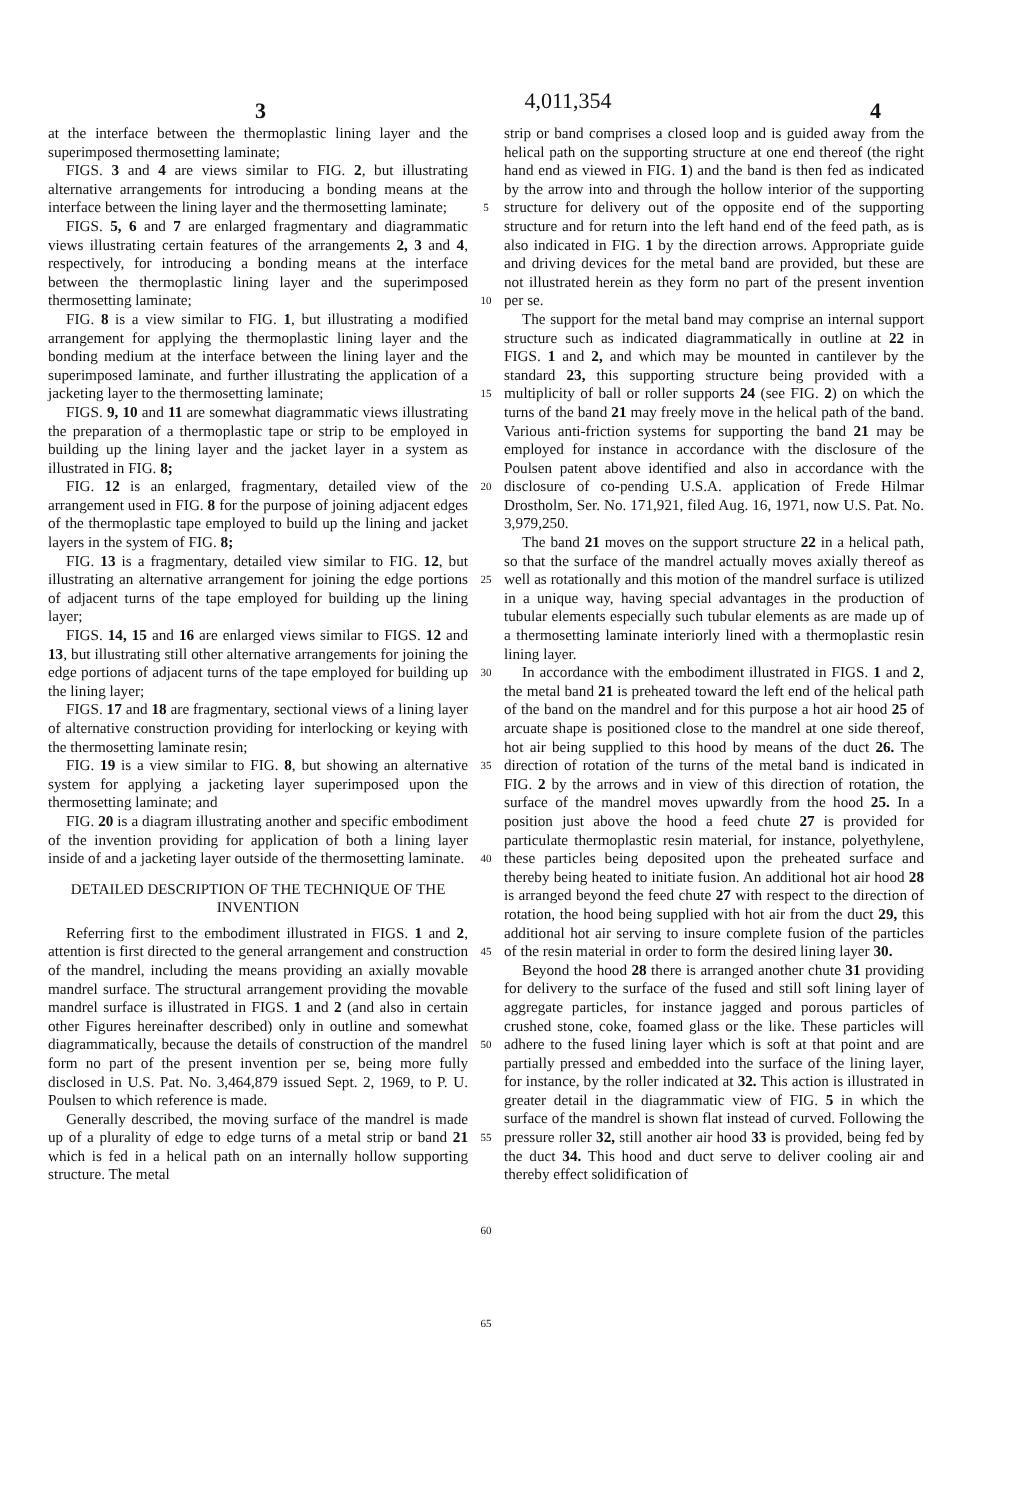3 4,011,354 4
at the interface between the thermoplastic lining layer and the superimposed thermosetting laminate;
FIGS. 3 and 4 are views similar to FIG. 2, but illustrating alternative arrangements for introducing a bonding means at the interface between the lining layer and the thermosetting laminate;
FIGS. 5, 6 and 7 are enlarged fragmentary and diagrammatic views illustrating certain features of the arrangements 2, 3 and 4, respectively, for introducing a bonding means at the interface between the thermoplastic lining layer and the superimposed thermosetting laminate;
FIG. 8 is a view similar to FIG. 1, but illustrating a modified arrangement for applying the thermoplastic lining layer and the bonding medium at the interface between the lining layer and the superimposed laminate, and further illustrating the application of a jacketing layer to the thermosetting laminate;
FIGS. 9, 10 and 11 are somewhat diagrammatic views illustrating the preparation of a thermoplastic tape or strip to be employed in building up the lining layer and the jacket layer in a system as illustrated in FIG. 8;
FIG. 12 is an enlarged, fragmentary, detailed view of the arrangement used in FIG. 8 for the purpose of joining adjacent edges of the thermoplastic tape employed to build up the lining and jacket layers in the system of FIG. 8;
FIG. 13 is a fragmentary, detailed view similar to FIG. 12, but illustrating an alternative arrangement for joining the edge portions of adjacent turns of the tape employed for building up the lining layer;
FIGS. 14, 15 and 16 are enlarged views similar to FIGS. 12 and 13, but illustrating still other alternative arrangements for joining the edge portions of adjacent turns of the tape employed for building up the lining layer;
FIGS. 17 and 18 are fragmentary, sectional views of a lining layer of alternative construction providing for interlocking or keying with the thermosetting laminate resin;
FIG. 19 is a view similar to FIG. 8, but showing an alternative system for applying a jacketing layer superimposed upon the thermosetting laminate; and
FIG. 20 is a diagram illustrating another and specific embodiment of the invention providing for application of both a lining layer inside of and a jacketing layer outside of the thermosetting laminate.
DETAILED DESCRIPTION OF THE TECHNIQUE OF THE INVENTION
Referring first to the embodiment illustrated in FIGS. 1 and 2, attention is first directed to the general arrangement and construction of the mandrel, including the means providing an axially movable mandrel surface. The structural arrangement providing the movable mandrel surface is illustrated in FIGS. 1 and 2 (and also in certain other Figures hereinafter described) only in outline and somewhat diagrammatically, because the details of construction of the mandrel form no part of the present invention per se, being more fully disclosed in U.S. Pat. No. 3,464,879 issued Sept. 2, 1969, to P. U. Poulsen to which reference is made.
Generally described, the moving surface of the mandrel is made up of a plurality of edge to edge turns of a metal strip or band 21 which is fed in a helical path on an internally hollow supporting structure. The metal
5
10
15
20
25
30
35
40
45
50
55
60
65
strip or band comprises a closed loop and is guided away from the helical path on the supporting structure at one end thereof (the right hand end as viewed in FIG. 1) and the band is then fed as indicated by the arrow into and through the hollow interior of the supporting structure for delivery out of the opposite end of the supporting structure and for return into the left hand end of the feed path, as is also indicated in FIG. 1 by the direction arrows. Appropriate guide and driving devices for the metal band are provided, but these are not illustrated herein as they form no part of the present invention per se.
The support for the metal band may comprise an internal support structure such as indicated diagrammatically in outline at 22 in FIGS. 1 and 2, and which may be mounted in cantilever by the standard 23, this supporting structure being provided with a multiplicity of ball or roller supports 24 (see FIG. 2) on which the turns of the band 21 may freely move in the helical path of the band. Various anti-friction systems for supporting the band 21 may be employed for instance in accordance with the disclosure of the Poulsen patent above identified and also in accordance with the disclosure of co-pending U.S.A. application of Frede Hilmar Drostholm, Ser. No. 171,921, filed Aug. 16, 1971, now U.S. Pat. No. 3,979,250.
The band 21 moves on the support structure 22 in a helical path, so that the surface of the mandrel actually moves axially thereof as well as rotationally and this motion of the mandrel surface is utilized in a unique way, having special advantages in the production of tubular elements especially such tubular elements as are made up of a thermosetting laminate interiorly lined with a thermoplastic resin lining layer.
In accordance with the embodiment illustrated in FIGS. 1 and 2, the metal band 21 is preheated toward the left end of the helical path of the band on the mandrel and for this purpose a hot air hood 25 of arcuate shape is positioned close to the mandrel at one side thereof, hot air being supplied to this hood by means of the duct 26. The direction of rotation of the turns of the metal band is indicated in FIG. 2 by the arrows and in view of this direction of rotation, the surface of the mandrel moves upwardly from the hood 25. In a position just above the hood a feed chute 27 is provided for particulate thermoplastic resin material, for instance, polyethylene, these particles being deposited upon the preheated surface and thereby being heated to initiate fusion. An additional hot air hood 28 is arranged beyond the feed chute 27 with respect to the direction of rotation, the hood being supplied with hot air from the duct 29, this additional hot air serving to insure complete fusion of the particles of the resin material in order to form the desired lining layer 30.
Beyond the hood 28 there is arranged another chute 31 providing for delivery to the surface of the fused and still soft lining layer of aggregate particles, for instance jagged and porous particles of crushed stone, coke, foamed glass or the like. These particles will adhere to the fused lining layer which is soft at that point and are partially pressed and embedded into the surface of the lining layer, for instance, by the roller indicated at 32. This action is illustrated in greater detail in the diagrammatic view of FIG. 5 in which the surface of the mandrel is shown flat instead of curved. Following the pressure roller 32, still another air hood 33 is provided, being fed by the duct 34. This hood and duct serve to deliver cooling air and thereby effect solidification of